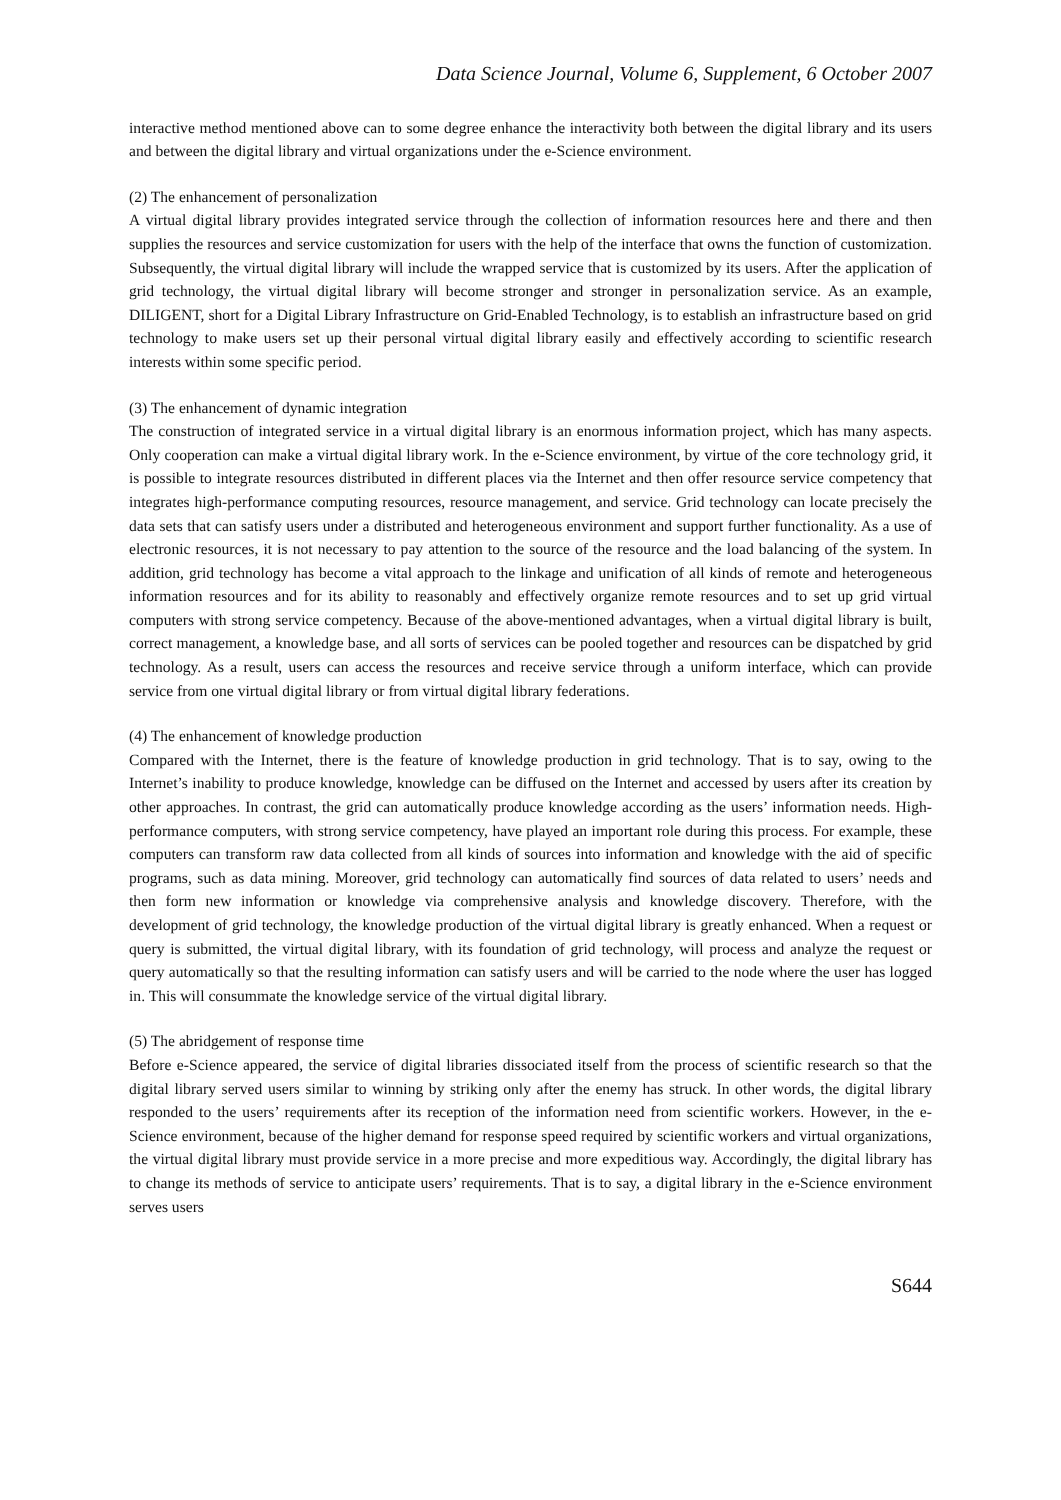Data Science Journal, Volume 6, Supplement, 6 October 2007
interactive method mentioned above can to some degree enhance the interactivity both between the digital library and its users and between the digital library and virtual organizations under the e-Science environment.
(2) The enhancement of personalization
A virtual digital library provides integrated service through the collection of information resources here and there and then supplies the resources and service customization for users with the help of the interface that owns the function of customization. Subsequently, the virtual digital library will include the wrapped service that is customized by its users. After the application of grid technology, the virtual digital library will become stronger and stronger in personalization service. As an example, DILIGENT, short for a Digital Library Infrastructure on Grid-Enabled Technology, is to establish an infrastructure based on grid technology to make users set up their personal virtual digital library easily and effectively according to scientific research interests within some specific period.
(3) The enhancement of dynamic integration
The construction of integrated service in a virtual digital library is an enormous information project, which has many aspects. Only cooperation can make a virtual digital library work. In the e-Science environment, by virtue of the core technology grid, it is possible to integrate resources distributed in different places via the Internet and then offer resource service competency that integrates high-performance computing resources, resource management, and service. Grid technology can locate precisely the data sets that can satisfy users under a distributed and heterogeneous environment and support further functionality. As a use of electronic resources, it is not necessary to pay attention to the source of the resource and the load balancing of the system. In addition, grid technology has become a vital approach to the linkage and unification of all kinds of remote and heterogeneous information resources and for its ability to reasonably and effectively organize remote resources and to set up grid virtual computers with strong service competency. Because of the above-mentioned advantages, when a virtual digital library is built, correct management, a knowledge base, and all sorts of services can be pooled together and resources can be dispatched by grid technology. As a result, users can access the resources and receive service through a uniform interface, which can provide service from one virtual digital library or from virtual digital library federations.
(4) The enhancement of knowledge production
Compared with the Internet, there is the feature of knowledge production in grid technology. That is to say, owing to the Internet’s inability to produce knowledge, knowledge can be diffused on the Internet and accessed by users after its creation by other approaches. In contrast, the grid can automatically produce knowledge according as the users’ information needs. High-performance computers, with strong service competency, have played an important role during this process. For example, these computers can transform raw data collected from all kinds of sources into information and knowledge with the aid of specific programs, such as data mining. Moreover, grid technology can automatically find sources of data related to users’ needs and then form new information or knowledge via comprehensive analysis and knowledge discovery. Therefore, with the development of grid technology, the knowledge production of the virtual digital library is greatly enhanced. When a request or query is submitted, the virtual digital library, with its foundation of grid technology, will process and analyze the request or query automatically so that the resulting information can satisfy users and will be carried to the node where the user has logged in. This will consummate the knowledge service of the virtual digital library.
(5) The abridgement of response time
Before e-Science appeared, the service of digital libraries dissociated itself from the process of scientific research so that the digital library served users similar to winning by striking only after the enemy has struck. In other words, the digital library responded to the users’ requirements after its reception of the information need from scientific workers. However, in the e-Science environment, because of the higher demand for response speed required by scientific workers and virtual organizations, the virtual digital library must provide service in a more precise and more expeditious way. Accordingly, the digital library has to change its methods of service to anticipate users’ requirements. That is to say, a digital library in the e-Science environment serves users
S644